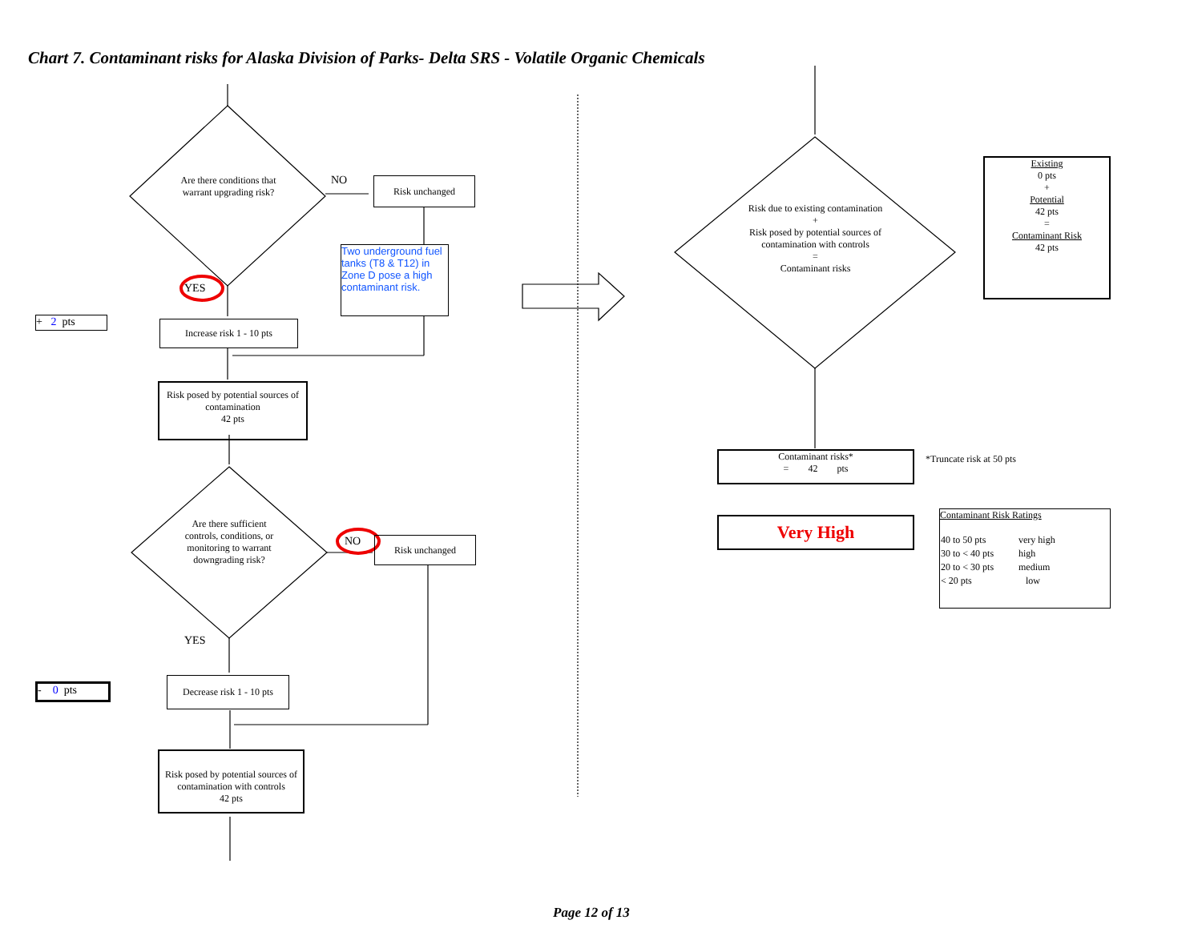Chart 7. Contaminant risks for Alaska Division of Parks- Delta SRS - Volatile Organic Chemicals
Are there conditions that warrant upgrading risk?
NO Risk unchanged
Two underground fuel tanks (T8 & T12) in Zone D pose a high contaminant risk.
YES
+ 2 pts
Increase risk 1 - 10 pts
Risk posed by potential sources of contamination
42 pts
Are there sufficient controls, conditions, or monitoring to warrant downgrading risk?
NO Risk unchanged
YES
- 0 pts
Decrease risk 1 - 10 pts
Risk posed by potential sources of contamination with controls
42 pts
Risk due to existing contamination
+
Risk posed by potential sources of contamination with controls
=
Contaminant risks
Existing
0 pts
+
Potential
42 pts
=
Contaminant Risk
42 pts
Contaminant risks*
= 42 pts
*Truncate risk at 50 pts
Very High
Contaminant Risk Ratings
| 40 to 50 pts | very high |
| 30 to < 40 pts | high |
| 20 to < 30 pts | medium |
| < 20 pts | low |
Page 12 of 13